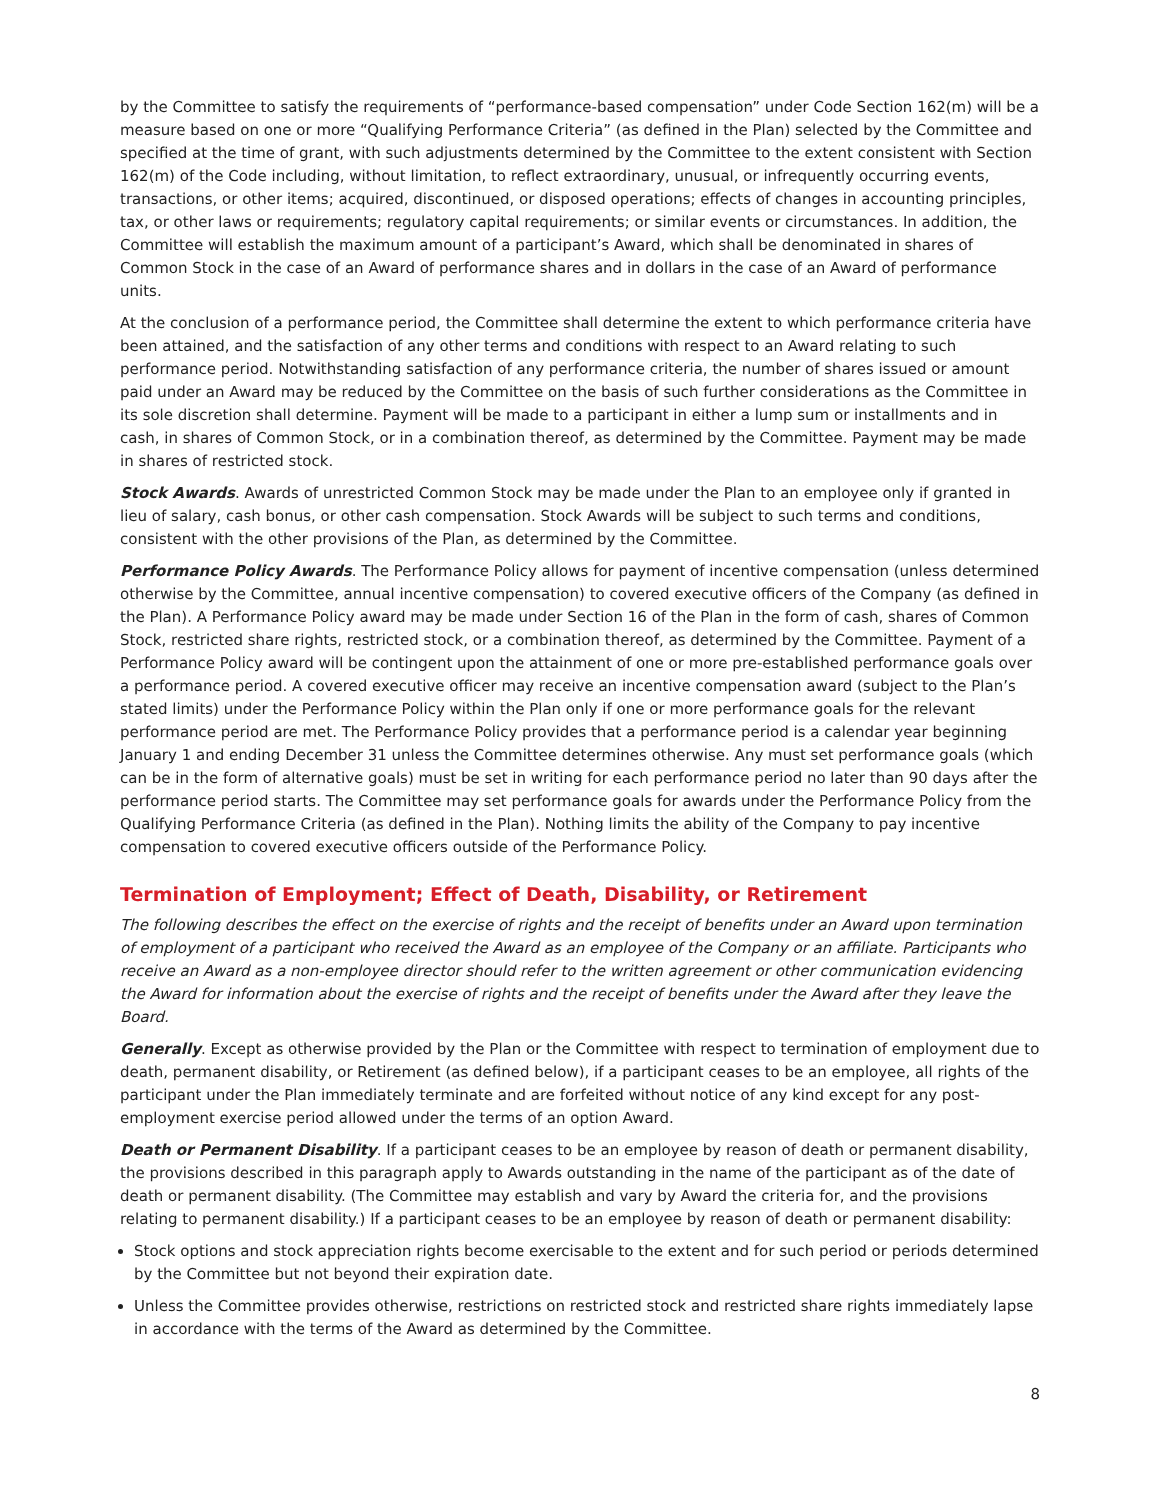by the Committee to satisfy the requirements of “performance-based compensation” under Code Section 162(m) will be a measure based on one or more “Qualifying Performance Criteria” (as defined in the Plan) selected by the Committee and specified at the time of grant, with such adjustments determined by the Committee to the extent consistent with Section 162(m) of the Code including, without limitation, to reflect extraordinary, unusual, or infrequently occurring events, transactions, or other items; acquired, discontinued, or disposed operations; effects of changes in accounting principles, tax, or other laws or requirements; regulatory capital requirements; or similar events or circumstances. In addition, the Committee will establish the maximum amount of a participant’s Award, which shall be denominated in shares of Common Stock in the case of an Award of performance shares and in dollars in the case of an Award of performance units.
At the conclusion of a performance period, the Committee shall determine the extent to which performance criteria have been attained, and the satisfaction of any other terms and conditions with respect to an Award relating to such performance period. Notwithstanding satisfaction of any performance criteria, the number of shares issued or amount paid under an Award may be reduced by the Committee on the basis of such further considerations as the Committee in its sole discretion shall determine. Payment will be made to a participant in either a lump sum or installments and in cash, in shares of Common Stock, or in a combination thereof, as determined by the Committee. Payment may be made in shares of restricted stock.
Stock Awards. Awards of unrestricted Common Stock may be made under the Plan to an employee only if granted in lieu of salary, cash bonus, or other cash compensation. Stock Awards will be subject to such terms and conditions, consistent with the other provisions of the Plan, as determined by the Committee.
Performance Policy Awards. The Performance Policy allows for payment of incentive compensation (unless determined otherwise by the Committee, annual incentive compensation) to covered executive officers of the Company (as defined in the Plan). A Performance Policy award may be made under Section 16 of the Plan in the form of cash, shares of Common Stock, restricted share rights, restricted stock, or a combination thereof, as determined by the Committee. Payment of a Performance Policy award will be contingent upon the attainment of one or more pre-established performance goals over a performance period. A covered executive officer may receive an incentive compensation award (subject to the Plan’s stated limits) under the Performance Policy within the Plan only if one or more performance goals for the relevant performance period are met. The Performance Policy provides that a performance period is a calendar year beginning January 1 and ending December 31 unless the Committee determines otherwise. Any must set performance goals (which can be in the form of alternative goals) must be set in writing for each performance period no later than 90 days after the performance period starts. The Committee may set performance goals for awards under the Performance Policy from the Qualifying Performance Criteria (as defined in the Plan). Nothing limits the ability of the Company to pay incentive compensation to covered executive officers outside of the Performance Policy.
Termination of Employment; Effect of Death, Disability, or Retirement
The following describes the effect on the exercise of rights and the receipt of benefits under an Award upon termination of employment of a participant who received the Award as an employee of the Company or an affiliate. Participants who receive an Award as a non-employee director should refer to the written agreement or other communication evidencing the Award for information about the exercise of rights and the receipt of benefits under the Award after they leave the Board.
Generally. Except as otherwise provided by the Plan or the Committee with respect to termination of employment due to death, permanent disability, or Retirement (as defined below), if a participant ceases to be an employee, all rights of the participant under the Plan immediately terminate and are forfeited without notice of any kind except for any post-employment exercise period allowed under the terms of an option Award.
Death or Permanent Disability. If a participant ceases to be an employee by reason of death or permanent disability, the provisions described in this paragraph apply to Awards outstanding in the name of the participant as of the date of death or permanent disability. (The Committee may establish and vary by Award the criteria for, and the provisions relating to permanent disability.) If a participant ceases to be an employee by reason of death or permanent disability:
Stock options and stock appreciation rights become exercisable to the extent and for such period or periods determined by the Committee but not beyond their expiration date.
Unless the Committee provides otherwise, restrictions on restricted stock and restricted share rights immediately lapse in accordance with the terms of the Award as determined by the Committee.
8